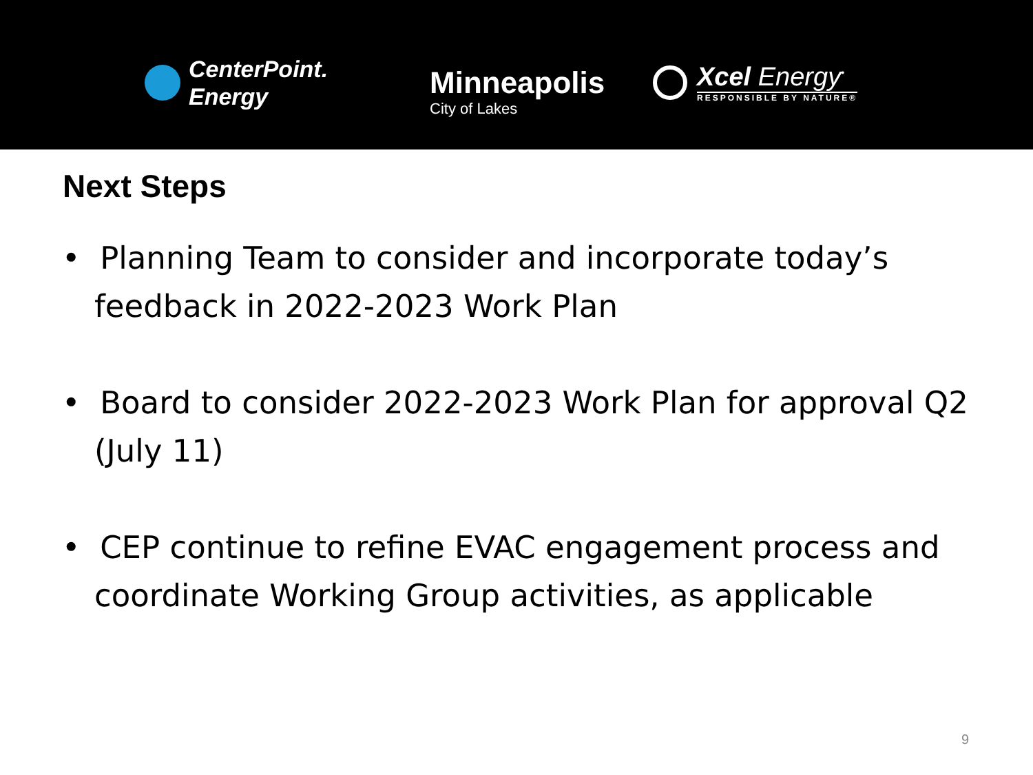CenterPoint.
Energy
Minneapolis
City of Lakes
Xcel Energy<sup>•</sup>
RESPONSIBLE BY NATURE®
Next Steps
• Planning Team to consider and incorporate today’s feedback in 2022-2023 Work Plan
• Board to consider 2022-2023 Work Plan for approval Q2 (July 11)
• CEP continue to refine EVAC engagement process and coordinate Working Group activities, as applicable
9